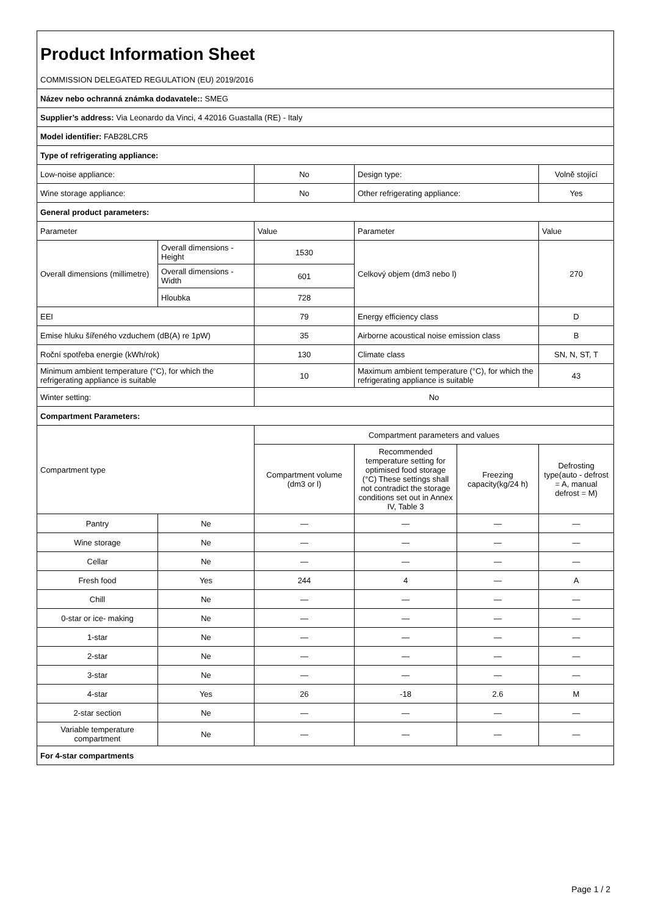| Product Information Sheet | | | | | |
| COMMISSION DELEGATED REGULATION (EU) 2019/2016 | | | | | |
| Název nebo ochranná známka dodavatele:: SMEG | | | | | |
| Supplier’s address: Via Leonardo da Vinci, 4 42016 Guastalla (RE) - Italy | | | | | |
| Model identifier: FAB28LCR5 | | | | | |
| Type of refrigerating appliance: | | | | | |
| Low-noise appliance: | | No | Design type: | | Volně stojící |
| Wine storage appliance: | | No | Other refrigerating appliance: | | Yes |
| General product parameters: | | | | | |
| Parameter | | Value | Parameter | | Value |
| Overall dimensions (millimetre) | Overall dimensions - Height | 1530 | Celkový objem (dm3 nebo l) | | 270 |
| | Overall dimensions - Width | 601 | | | |
| | Hloubka | 728 | | | |
| EEI | | 79 | Energy efficiency class | | D |
| Emise hluku šířeného vzduchem (dB(A) re 1pW) | | 35 | Airborne acoustical noise emission class | | B |
| Roční spotřeba energie (kWh/rok) | | 130 | Climate class | | SN, N, ST, T |
| Minimum ambient temperature (°C), for which the refrigerating appliance is suitable | | 10 | Maximum ambient temperature (°C), for which the refrigerating appliance is suitable | | 43 |
| Winter setting: | | No | | | |
| Compartment Parameters: | | | | | |
| Compartment type | | Compartment parameters and values | | | |
| | | Compartment volume (dm3 or l) | Recommended temperature setting for optimised food storage (°C) These settings shall not contradict the storage conditions set out in Annex IV, Table 3 | Freezing capacity(kg/24 h) | Defrosting type(auto - defrost = A, manual defrost = M) |
| Pantry | Ne | — | — | — | — |
| Wine storage | Ne | — | — | — | — |
| Cellar | Ne | — | — | — | — |
| Fresh food | Yes | 244 | 4 | — | A |
| Chill | Ne | — | — | — | — |
| 0-star or ice- making | Ne | — | — | — | — |
| 1-star | Ne | — | — | — | — |
| 2-star | Ne | — | — | — | — |
| 3-star | Ne | — | — | — | — |
| 4-star | Yes | 26 | -18 | 2.6 | M |
| 2-star section | Ne | — | — | — | — |
| Variable temperature compartment | Ne | — | — | — | — |
| For 4-star compartments | | | | | |
Page 1 / 2